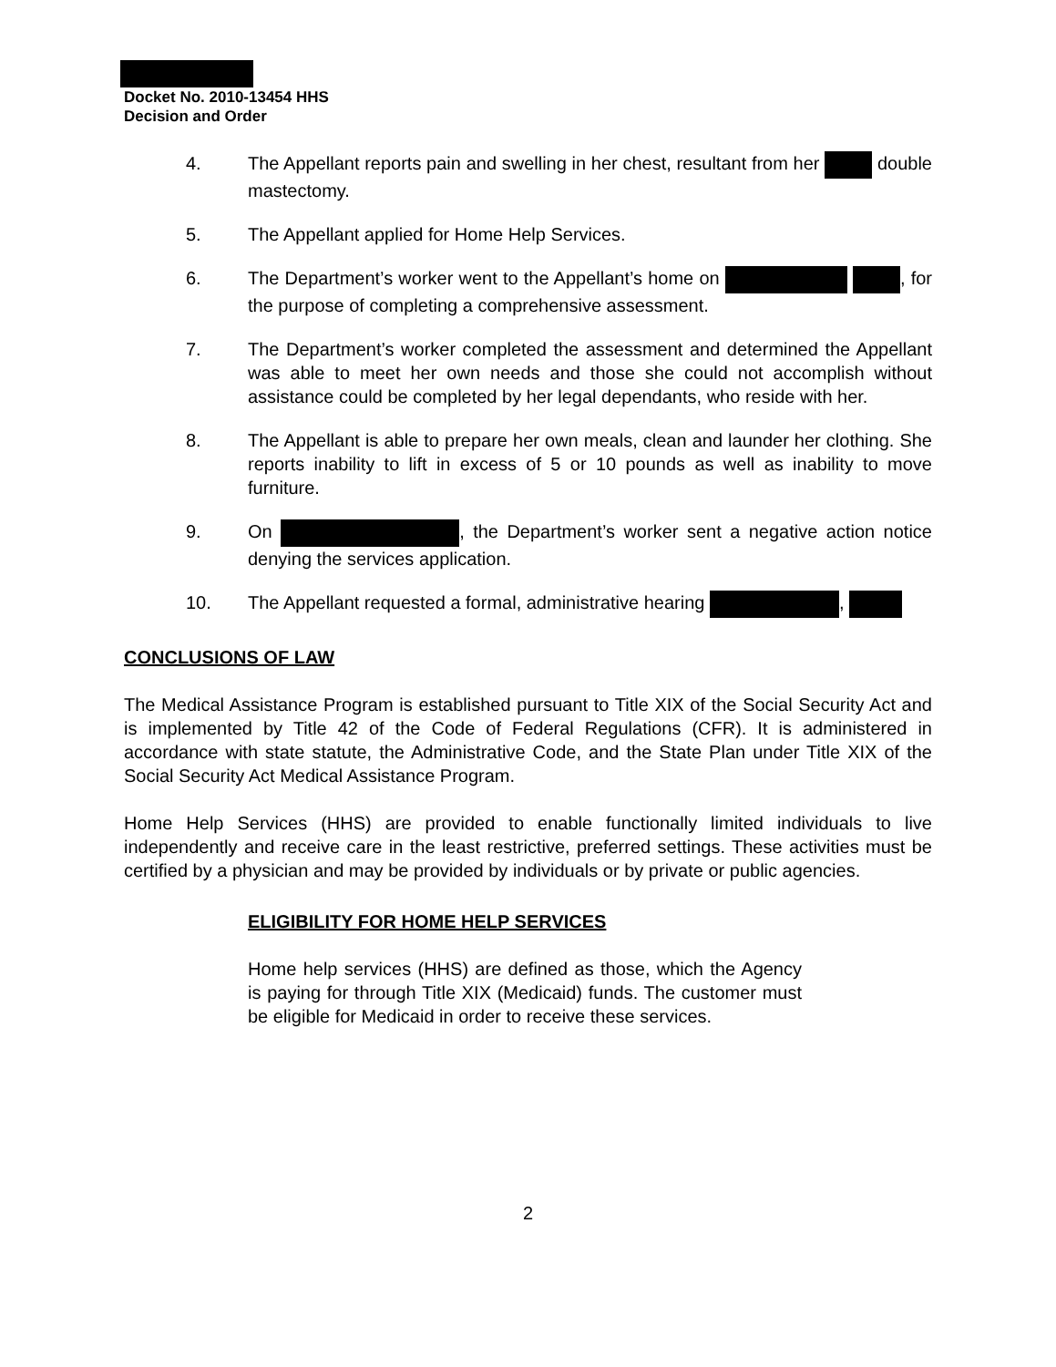Docket No. 2010-13454 HHS
Decision and Order
4. The Appellant reports pain and swelling in her chest, resultant from her double mastectomy.
5. The Appellant applied for Home Help Services.
6. The Department’s worker went to the Appellant’s home on , for the purpose of completing a comprehensive assessment.
7. The Department’s worker completed the assessment and determined the Appellant was able to meet her own needs and those she could not accomplish without assistance could be completed by her legal dependants, who reside with her.
8. The Appellant is able to prepare her own meals, clean and launder her clothing. She reports inability to lift in excess of 5 or 10 pounds as well as inability to move furniture.
9. On , the Department’s worker sent a negative action notice denying the services application.
10. The Appellant requested a formal, administrative hearing ,
CONCLUSIONS OF LAW
The Medical Assistance Program is established pursuant to Title XIX of the Social Security Act and is implemented by Title 42 of the Code of Federal Regulations (CFR). It is administered in accordance with state statute, the Administrative Code, and the State Plan under Title XIX of the Social Security Act Medical Assistance Program.
Home Help Services (HHS) are provided to enable functionally limited individuals to live independently and receive care in the least restrictive, preferred settings. These activities must be certified by a physician and may be provided by individuals or by private or public agencies.
ELIGIBILITY FOR HOME HELP SERVICES
Home help services (HHS) are defined as those, which the Agency is paying for through Title XIX (Medicaid) funds. The customer must be eligible for Medicaid in order to receive these services.
2